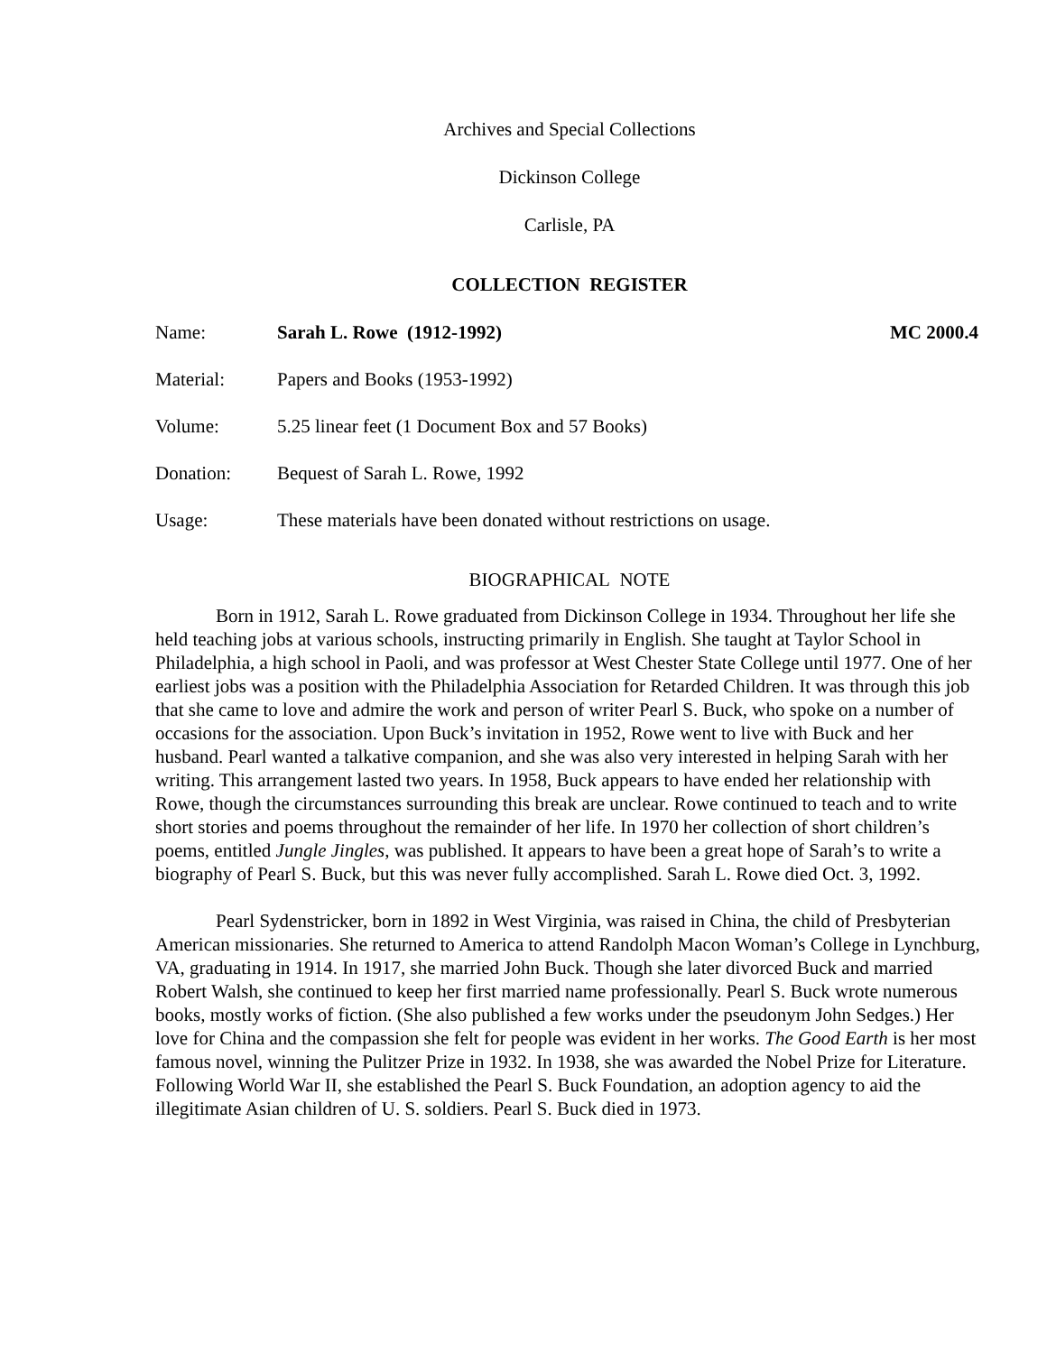Archives and Special Collections
Dickinson College
Carlisle, PA
COLLECTION REGISTER
Name: Sarah L. Rowe (1912-1992) MC 2000.4
Material: Papers and Books (1953-1992)
Volume: 5.25 linear feet (1 Document Box and 57 Books)
Donation: Bequest of Sarah L. Rowe, 1992
Usage: These materials have been donated without restrictions on usage.
BIOGRAPHICAL NOTE
Born in 1912, Sarah L. Rowe graduated from Dickinson College in 1934. Throughout her life she held teaching jobs at various schools, instructing primarily in English. She taught at Taylor School in Philadelphia, a high school in Paoli, and was professor at West Chester State College until 1977. One of her earliest jobs was a position with the Philadelphia Association for Retarded Children. It was through this job that she came to love and admire the work and person of writer Pearl S. Buck, who spoke on a number of occasions for the association. Upon Buck’s invitation in 1952, Rowe went to live with Buck and her husband. Pearl wanted a talkative companion, and she was also very interested in helping Sarah with her writing. This arrangement lasted two years. In 1958, Buck appears to have ended her relationship with Rowe, though the circumstances surrounding this break are unclear. Rowe continued to teach and to write short stories and poems throughout the remainder of her life. In 1970 her collection of short children’s poems, entitled Jungle Jingles, was published. It appears to have been a great hope of Sarah’s to write a biography of Pearl S. Buck, but this was never fully accomplished. Sarah L. Rowe died Oct. 3, 1992.
Pearl Sydenstricker, born in 1892 in West Virginia, was raised in China, the child of Presbyterian American missionaries. She returned to America to attend Randolph Macon Woman’s College in Lynchburg, VA, graduating in 1914. In 1917, she married John Buck. Though she later divorced Buck and married Robert Walsh, she continued to keep her first married name professionally. Pearl S. Buck wrote numerous books, mostly works of fiction. (She also published a few works under the pseudonym John Sedges.) Her love for China and the compassion she felt for people was evident in her works. The Good Earth is her most famous novel, winning the Pulitzer Prize in 1932. In 1938, she was awarded the Nobel Prize for Literature. Following World War II, she established the Pearl S. Buck Foundation, an adoption agency to aid the illegitimate Asian children of U. S. soldiers. Pearl S. Buck died in 1973.